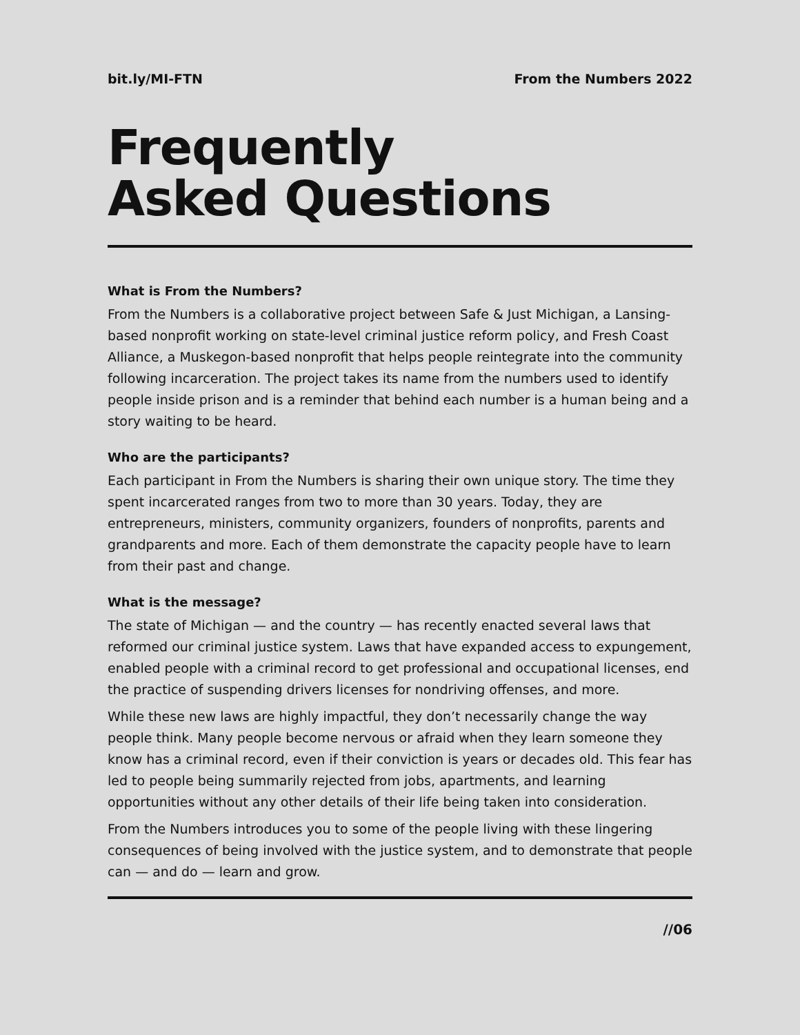bit.ly/MI-FTN From the Numbers 2022
Frequently
Asked Questions
What is From the Numbers?
From the Numbers is a collaborative project between Safe & Just Michigan, a Lansing-based nonprofit working on state-level criminal justice reform policy, and Fresh Coast Alliance, a Muskegon-based nonprofit that helps people reintegrate into the community following incarceration. The project takes its name from the numbers used to identify people inside prison and is a reminder that behind each number is a human being and a story waiting to be heard.
Who are the participants?
Each participant in From the Numbers is sharing their own unique story. The time they spent incarcerated ranges from two to more than 30 years. Today, they are entrepreneurs, ministers, community organizers, founders of nonprofits, parents and grandparents and more. Each of them demonstrate the capacity people have to learn from their past and change.
What is the message?
The state of Michigan — and the country — has recently enacted several laws that reformed our criminal justice system. Laws that have expanded access to expungement, enabled people with a criminal record to get professional and occupational licenses, end the practice of suspending drivers licenses for nondriving offenses, and more.
While these new laws are highly impactful, they don’t necessarily change the way people think. Many people become nervous or afraid when they learn someone they know has a criminal record, even if their conviction is years or decades old. This fear has led to people being summarily rejected from jobs, apartments, and learning opportunities without any other details of their life being taken into consideration.
From the Numbers introduces you to some of the people living with these lingering consequences of being involved with the justice system, and to demonstrate that people can — and do — learn and grow.
//06